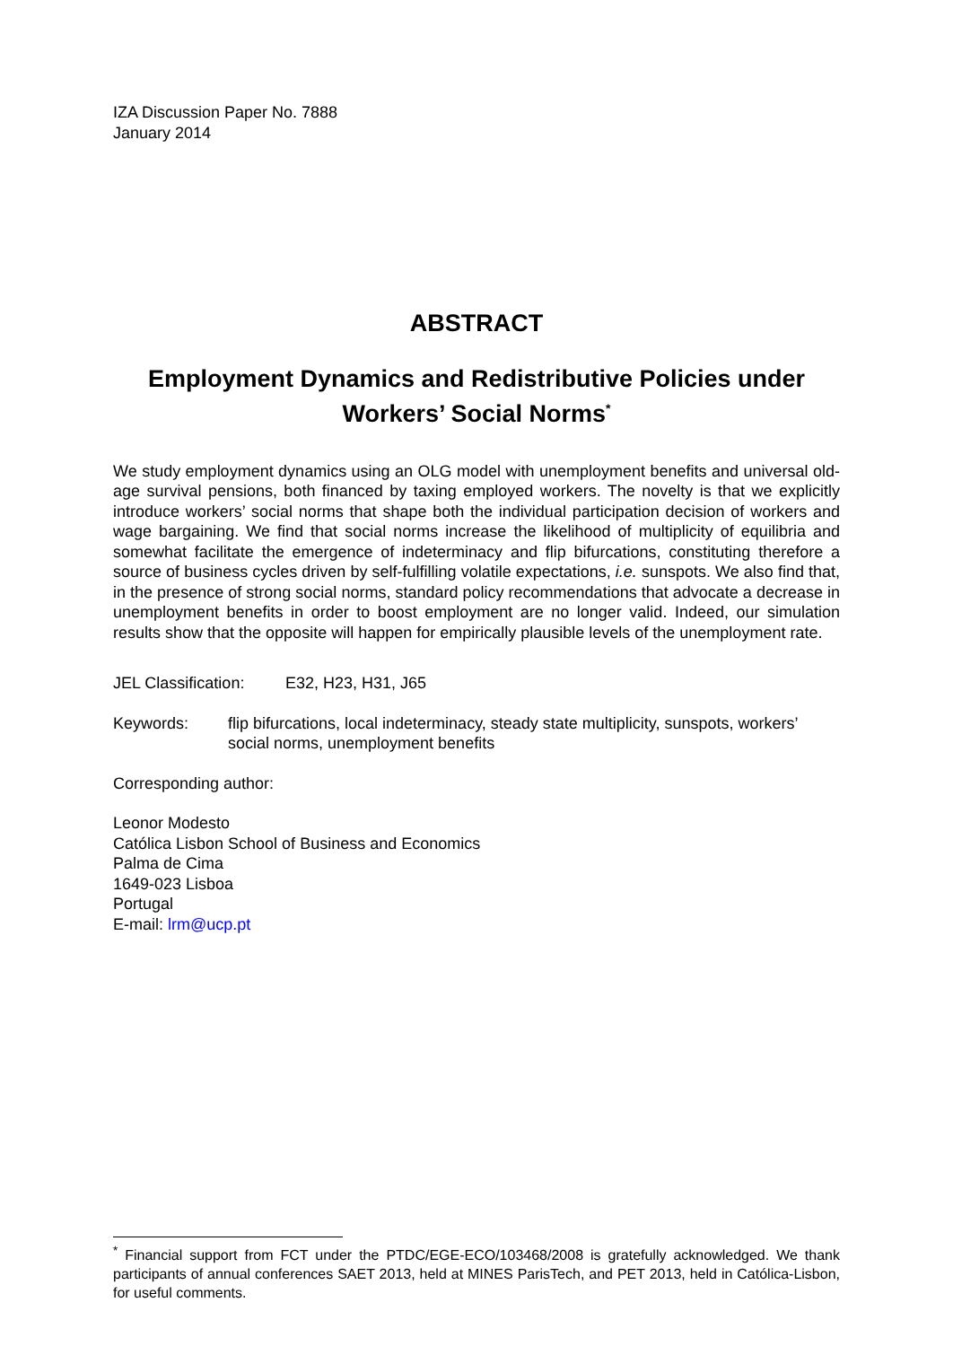IZA Discussion Paper No. 7888
January 2014
ABSTRACT
Employment Dynamics and Redistributive Policies under Workers’ Social Norms<sup>*</sup>
We study employment dynamics using an OLG model with unemployment benefits and universal old-age survival pensions, both financed by taxing employed workers. The novelty is that we explicitly introduce workers’ social norms that shape both the individual participation decision of workers and wage bargaining. We find that social norms increase the likelihood of multiplicity of equilibria and somewhat facilitate the emergence of indeterminacy and flip bifurcations, constituting therefore a source of business cycles driven by self-fulfilling volatile expectations, i.e. sunspots. We also find that, in the presence of strong social norms, standard policy recommendations that advocate a decrease in unemployment benefits in order to boost employment are no longer valid. Indeed, our simulation results show that the opposite will happen for empirically plausible levels of the unemployment rate.
JEL Classification: E32, H23, H31, J65
Keywords: flip bifurcations, local indeterminacy, steady state multiplicity, sunspots, workers’ social norms, unemployment benefits
Corresponding author:
Leonor Modesto
Católica Lisbon School of Business and Economics
Palma de Cima
1649-023 Lisboa
Portugal
E-mail: lrm@ucp.pt
<sup>*</sup> Financial support from FCT under the PTDC/EGE-ECO/103468/2008 is gratefully acknowledged. We thank participants of annual conferences SAET 2013, held at MINES ParisTech, and PET 2013, held in Católica-Lisbon, for useful comments.